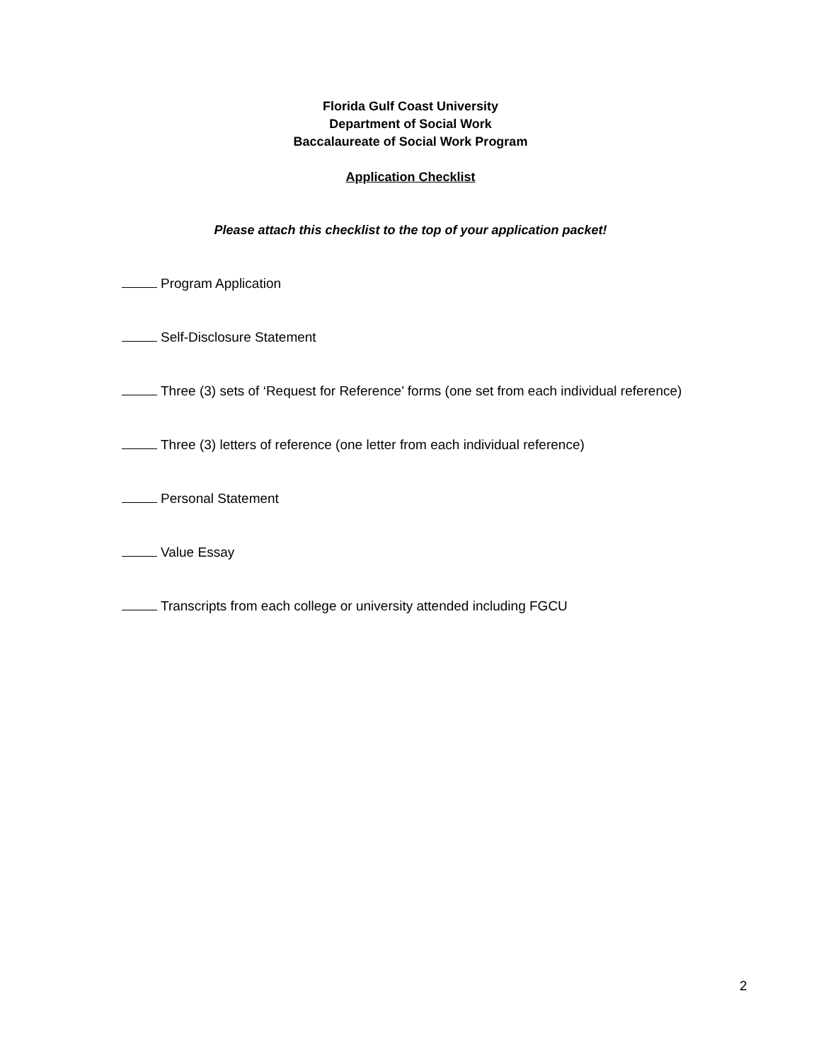Florida Gulf Coast University
Department of Social Work
Baccalaureate of Social Work Program
Application Checklist
Please attach this checklist to the top of your application packet!
Program Application
Self-Disclosure Statement
Three (3) sets of ‘Request for Reference’ forms (one set from each individual reference)
Three (3) letters of reference (one letter from each individual reference)
Personal Statement
Value Essay
Transcripts from each college or university attended including FGCU
2